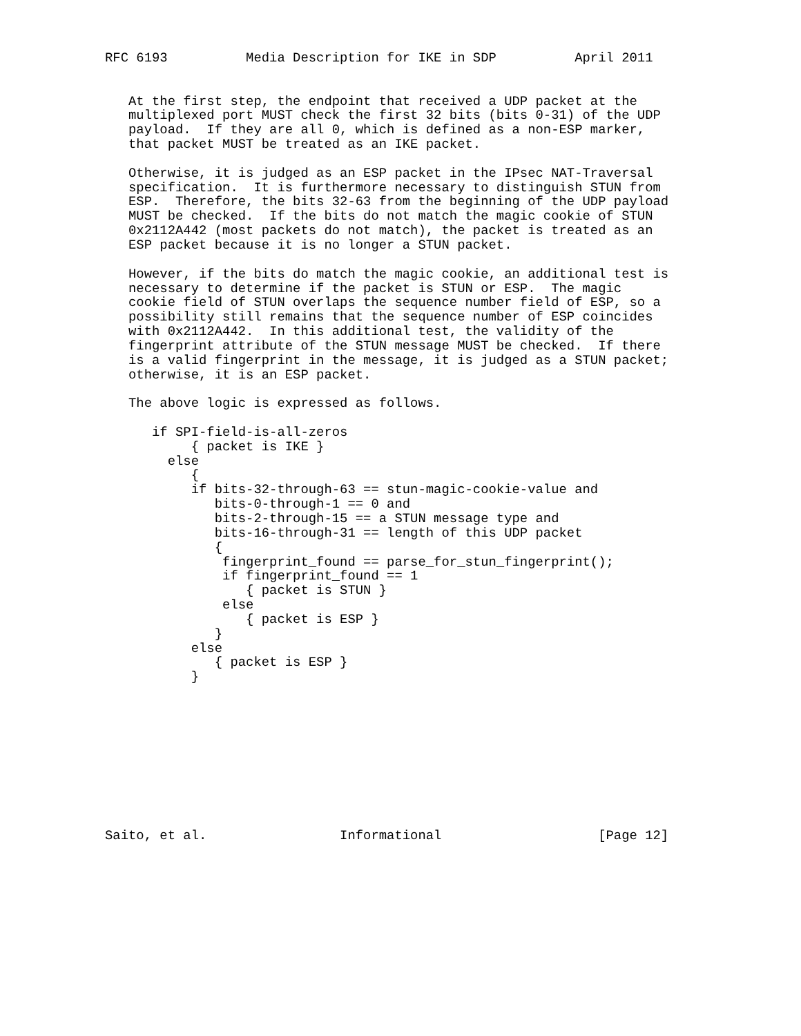RFC 6193          Media Description for IKE in SDP          April 2011


   At the first step, the endpoint that received a UDP packet at the
   multiplexed port MUST check the first 32 bits (bits 0-31) of the UDP
   payload.  If they are all 0, which is defined as a non-ESP marker,
   that packet MUST be treated as an IKE packet.

   Otherwise, it is judged as an ESP packet in the IPsec NAT-Traversal
   specification.  It is furthermore necessary to distinguish STUN from
   ESP.  Therefore, the bits 32-63 from the beginning of the UDP payload
   MUST be checked.  If the bits do not match the magic cookie of STUN
   0x2112A442 (most packets do not match), the packet is treated as an
   ESP packet because it is no longer a STUN packet.

   However, if the bits do match the magic cookie, an additional test is
   necessary to determine if the packet is STUN or ESP.  The magic
   cookie field of STUN overlaps the sequence number field of ESP, so a
   possibility still remains that the sequence number of ESP coincides
   with 0x2112A442.  In this additional test, the validity of the
   fingerprint attribute of the STUN message MUST be checked.  If there
   is a valid fingerprint in the message, it is judged as a STUN packet;
   otherwise, it is an ESP packet.

   The above logic is expressed as follows.

      if SPI-field-is-all-zeros
           { packet is IKE }
        else
           {
           if bits-32-through-63 == stun-magic-cookie-value and
              bits-0-through-1 == 0 and
              bits-2-through-15 == a STUN message type and
              bits-16-through-31 == length of this UDP packet
              {
               fingerprint_found == parse_for_stun_fingerprint();
               if fingerprint_found == 1
                  { packet is STUN }
               else
                  { packet is ESP }
              }
           else
              { packet is ESP }
           }










Saito, et al.                 Informational                    [Page 12]